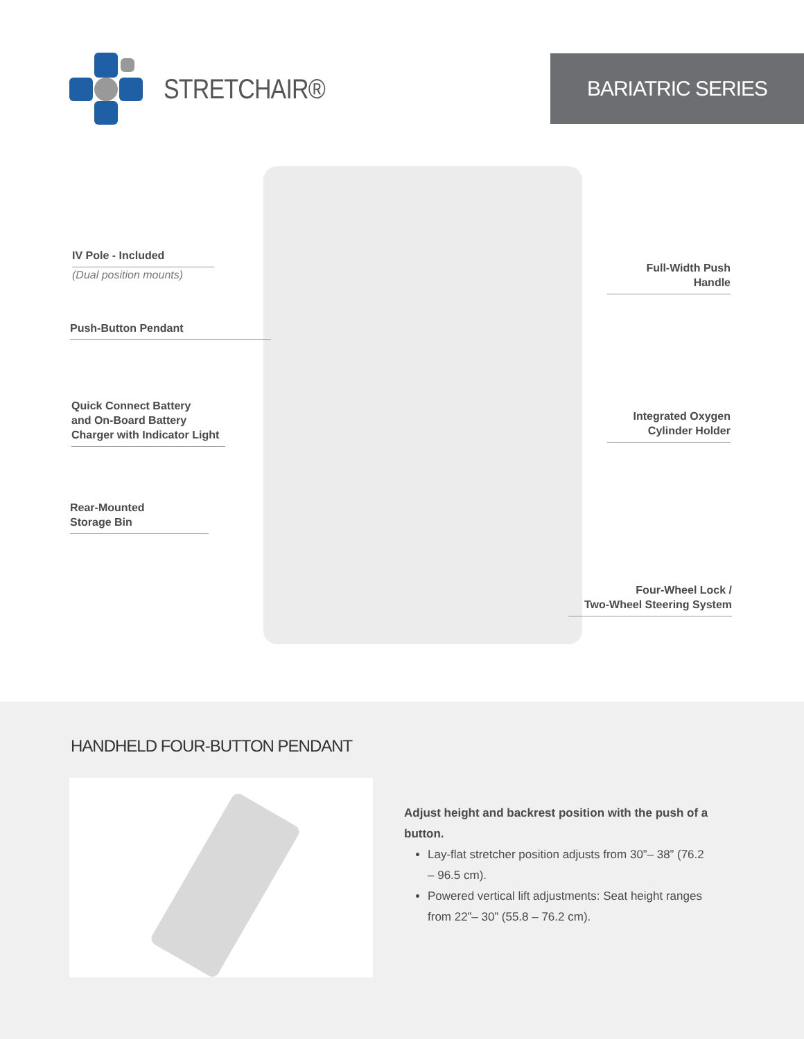STRETCHAIR® BARIATRIC SERIES
IV Pole - Included
(Dual position mounts)
Push-Button Pendant
Quick Connect Battery
and On-Board Battery
Charger with Indicator Light
Rear-Mounted
Storage Bin
Full-Width Push
Handle
Integrated Oxygen
Cylinder Holder
Four-Wheel Lock /
Two-Wheel Steering System
HANDHELD FOUR-BUTTON PENDANT
Adjust height and backrest position with the push of a button.
Lay-flat stretcher position adjusts from 30”– 38” (76.2 – 96.5 cm).
Powered vertical lift adjustments: Seat height ranges from 22”– 30” (55.8 – 76.2 cm).